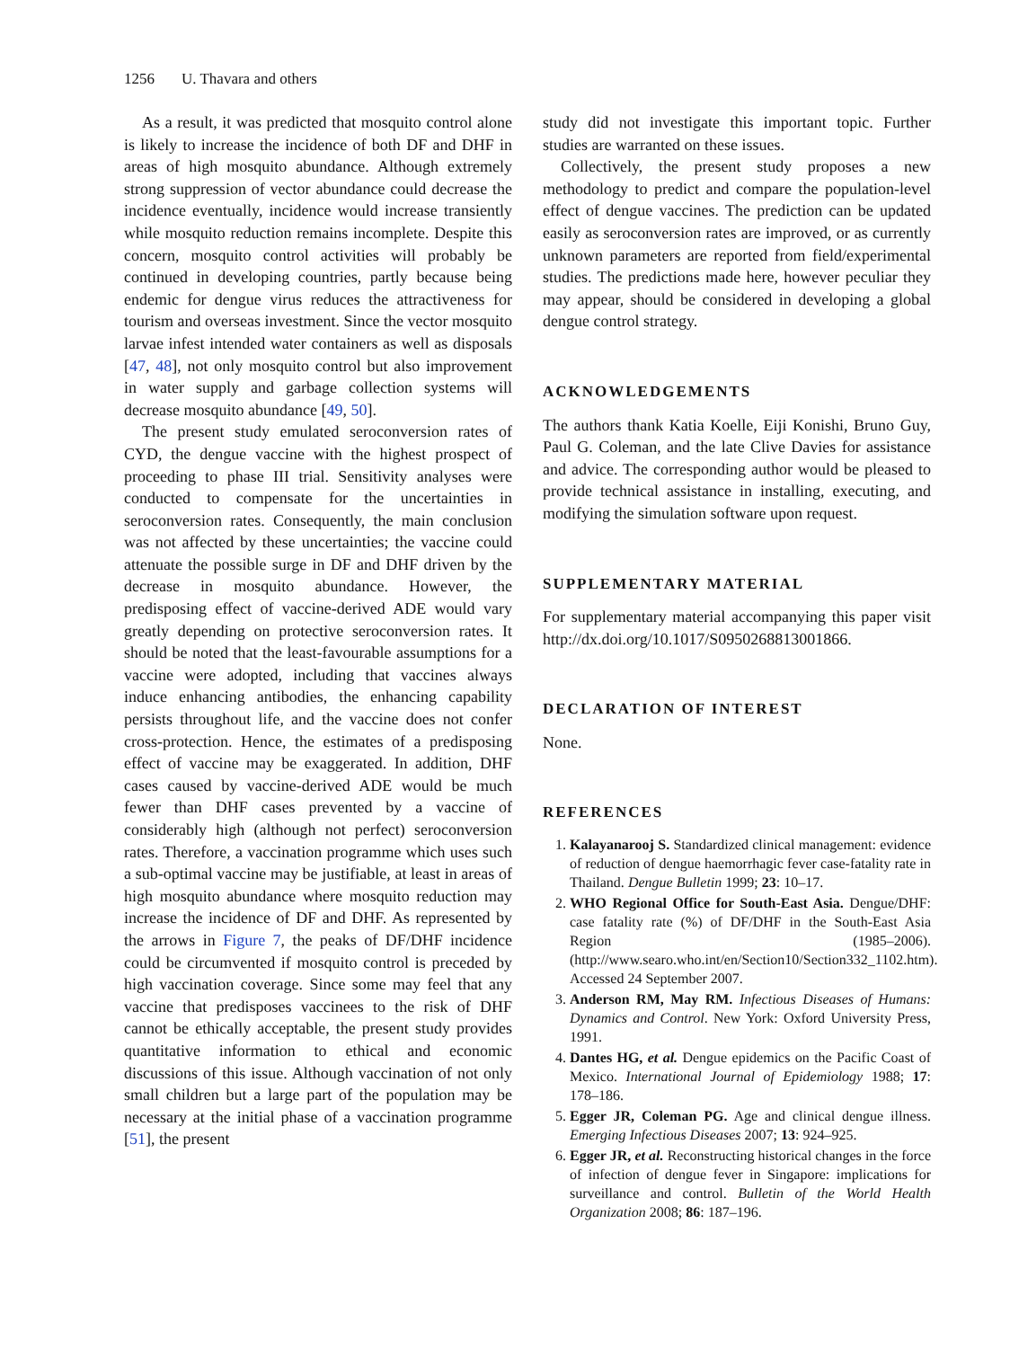1256 U. Thavara and others
As a result, it was predicted that mosquito control alone is likely to increase the incidence of both DF and DHF in areas of high mosquito abundance. Although extremely strong suppression of vector abundance could decrease the incidence eventually, incidence would increase transiently while mosquito reduction remains incomplete. Despite this concern, mosquito control activities will probably be continued in developing countries, partly because being endemic for dengue virus reduces the attractiveness for tourism and overseas investment. Since the vector mosquito larvae infest intended water containers as well as disposals [47, 48], not only mosquito control but also improvement in water supply and garbage collection systems will decrease mosquito abundance [49, 50].
The present study emulated seroconversion rates of CYD, the dengue vaccine with the highest prospect of proceeding to phase III trial. Sensitivity analyses were conducted to compensate for the uncertainties in seroconversion rates. Consequently, the main conclusion was not affected by these uncertainties; the vaccine could attenuate the possible surge in DF and DHF driven by the decrease in mosquito abundance. However, the predisposing effect of vaccine-derived ADE would vary greatly depending on protective seroconversion rates. It should be noted that the least-favourable assumptions for a vaccine were adopted, including that vaccines always induce enhancing antibodies, the enhancing capability persists throughout life, and the vaccine does not confer cross-protection. Hence, the estimates of a predisposing effect of vaccine may be exaggerated. In addition, DHF cases caused by vaccine-derived ADE would be much fewer than DHF cases prevented by a vaccine of considerably high (although not perfect) seroconversion rates. Therefore, a vaccination programme which uses such a sub-optimal vaccine may be justifiable, at least in areas of high mosquito abundance where mosquito reduction may increase the incidence of DF and DHF. As represented by the arrows in Figure 7, the peaks of DF/DHF incidence could be circumvented if mosquito control is preceded by high vaccination coverage. Since some may feel that any vaccine that predisposes vaccinees to the risk of DHF cannot be ethically acceptable, the present study provides quantitative information to ethical and economic discussions of this issue. Although vaccination of not only small children but a large part of the population may be necessary at the initial phase of a vaccination programme [51], the present
study did not investigate this important topic. Further studies are warranted on these issues.
Collectively, the present study proposes a new methodology to predict and compare the population-level effect of dengue vaccines. The prediction can be updated easily as seroconversion rates are improved, or as currently unknown parameters are reported from field/experimental studies. The predictions made here, however peculiar they may appear, should be considered in developing a global dengue control strategy.
ACKNOWLEDGEMENTS
The authors thank Katia Koelle, Eiji Konishi, Bruno Guy, Paul G. Coleman, and the late Clive Davies for assistance and advice. The corresponding author would be pleased to provide technical assistance in installing, executing, and modifying the simulation software upon request.
SUPPLEMENTARY MATERIAL
For supplementary material accompanying this paper visit http://dx.doi.org/10.1017/S0950268813001866.
DECLARATION OF INTEREST
None.
REFERENCES
1. Kalayanarooj S. Standardized clinical management: evidence of reduction of dengue haemorrhagic fever case-fatality rate in Thailand. Dengue Bulletin 1999; 23: 10–17.
2. WHO Regional Office for South-East Asia. Dengue/DHF: case fatality rate (%) of DF/DHF in the South-East Asia Region (1985–2006). (http://www.searo.who.int/en/Section10/Section332_1102.htm). Accessed 24 September 2007.
3. Anderson RM, May RM. Infectious Diseases of Humans: Dynamics and Control. New York: Oxford University Press, 1991.
4. Dantes HG, et al. Dengue epidemics on the Pacific Coast of Mexico. International Journal of Epidemiology 1988; 17: 178–186.
5. Egger JR, Coleman PG. Age and clinical dengue illness. Emerging Infectious Diseases 2007; 13: 924–925.
6. Egger JR, et al. Reconstructing historical changes in the force of infection of dengue fever in Singapore: implications for surveillance and control. Bulletin of the World Health Organization 2008; 86: 187–196.